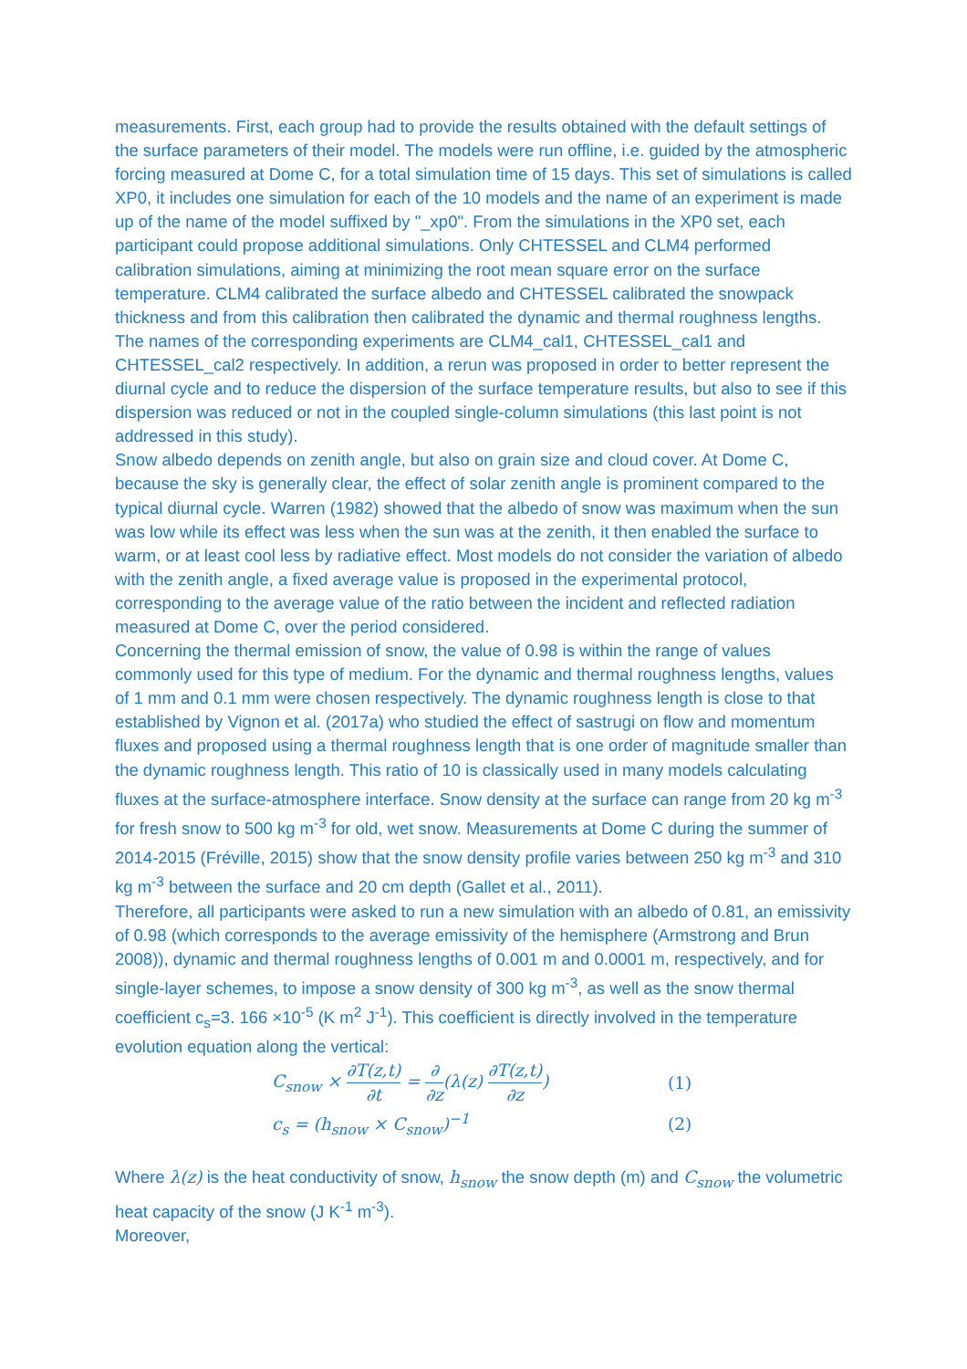measurements. First, each group had to provide the results obtained with the default settings of the surface parameters of their model. The models were run offline, i.e. guided by the atmospheric forcing measured at Dome C, for a total simulation time of 15 days. This set of simulations is called XP0, it includes one simulation for each of the 10 models and the name of an experiment is made up of the name of the model suffixed by "_xp0". From the simulations in the XP0 set, each participant could propose additional simulations. Only CHTESSEL and CLM4 performed calibration simulations, aiming at minimizing the root mean square error on the surface temperature. CLM4 calibrated the surface albedo and CHTESSEL calibrated the snowpack thickness and from this calibration then calibrated the dynamic and thermal roughness lengths. The names of the corresponding experiments are CLM4_cal1, CHTESSEL_cal1 and CHTESSEL_cal2 respectively. In addition, a rerun was proposed in order to better represent the diurnal cycle and to reduce the dispersion of the surface temperature results, but also to see if this dispersion was reduced or not in the coupled single-column simulations (this last point is not addressed in this study).
Snow albedo depends on zenith angle, but also on grain size and cloud cover. At Dome C, because the sky is generally clear, the effect of solar zenith angle is prominent compared to the typical diurnal cycle. Warren (1982) showed that the albedo of snow was maximum when the sun was low while its effect was less when the sun was at the zenith, it then enabled the surface to warm, or at least cool less by radiative effect. Most models do not consider the variation of albedo with the zenith angle, a fixed average value is proposed in the experimental protocol, corresponding to the average value of the ratio between the incident and reflected radiation measured at Dome C, over the period considered.
Concerning the thermal emission of snow, the value of 0.98 is within the range of values commonly used for this type of medium. For the dynamic and thermal roughness lengths, values of 1 mm and 0.1 mm were chosen respectively. The dynamic roughness length is close to that established by Vignon et al. (2017a) who studied the effect of sastrugi on flow and momentum fluxes and proposed using a thermal roughness length that is one order of magnitude smaller than the dynamic roughness length. This ratio of 10 is classically used in many models calculating fluxes at the surface-atmosphere interface. Snow density at the surface can range from 20 kg m<sup>-3</sup> for fresh snow to 500 kg m<sup>-3</sup> for old, wet snow. Measurements at Dome C during the summer of 2014-2015 (Fréville, 2015) show that the snow density profile varies between 250 kg m<sup>-3</sup> and 310 kg m<sup>-3</sup> between the surface and 20 cm depth (Gallet et al., 2011).
Therefore, all participants were asked to run a new simulation with an albedo of 0.81, an emissivity of 0.98 (which corresponds to the average emissivity of the hemisphere (Armstrong and Brun 2008)), dynamic and thermal roughness lengths of 0.001 m and 0.0001 m, respectively, and for single-layer schemes, to impose a snow density of 300 kg m<sup>-3</sup>, as well as the snow thermal coefficient c<sub>s</sub>=3. 166 ×10<sup>-5</sup> (K m<sup>2</sup> J<sup>-1</sup>). This coefficient is directly involved in the temperature evolution equation along the vertical:
C<sub>snow</sub> × ∂T(z,t) ∂t = ∂ ∂z(λ(z) ∂T(z,t) ∂z)
(1)
c<sub>s</sub> = (h<sub>snow</sub> × C<sub>snow</sub>)<sup>−1</sup> (2)
Where λ(z) is the heat conductivity of snow, h<sub>snow</sub> the snow depth (m) and C<sub>snow</sub> the volumetric heat capacity of the snow (J K<sup>-1</sup> m<sup>-3</sup>).
Moreover,